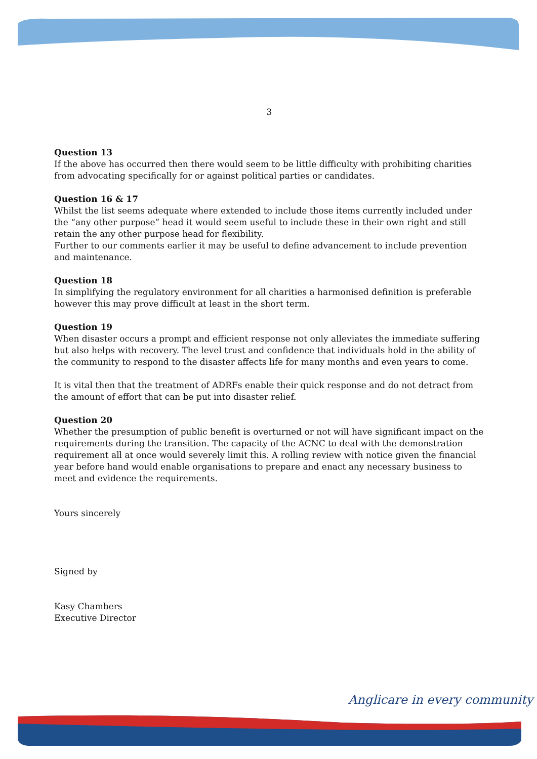3
Question 13
If the above has occurred then there would seem to be little difficulty with prohibiting charities from advocating specifically for or against political parties or candidates.
Question 16 & 17
Whilst the list seems adequate where extended to include those items currently included under the “any other purpose” head it would seem useful to include these in their own right and still retain the any other purpose head for flexibility.
Further to our comments earlier it may be useful to define advancement to include prevention and maintenance.
Question 18
In simplifying the regulatory environment for all charities a harmonised definition is preferable however this may prove difficult at least in the short term.
Question 19
When disaster occurs a prompt and efficient response not only alleviates the immediate suffering but also helps with recovery. The level trust and confidence that individuals hold in the ability of the community to respond to the disaster affects life for many months and even years to come.
It is vital then that the treatment of ADRFs enable their quick response and do not detract from the amount of effort that can be put into disaster relief.
Question 20
Whether the presumption of public benefit is overturned or not will have significant impact on the requirements during the transition. The capacity of the ACNC to deal with the demonstration requirement all at once would severely limit this. A rolling review with notice given the financial year before hand would enable organisations to prepare and enact any necessary business to meet and evidence the requirements.
Yours sincerely
Signed by
Kasy Chambers
Executive Director
Anglicare in every community